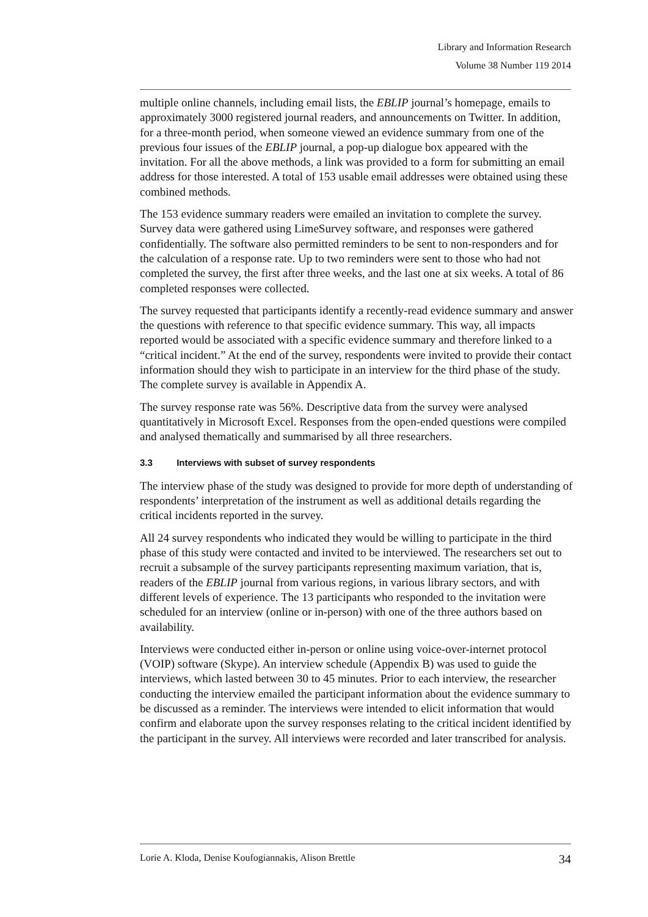Library and Information Research
Volume 38 Number 119 2014
multiple online channels, including email lists, the EBLIP journal’s homepage, emails to approximately 3000 registered journal readers, and announcements on Twitter. In addition, for a three-month period, when someone viewed an evidence summary from one of the previous four issues of the EBLIP journal, a pop-up dialogue box appeared with the invitation. For all the above methods, a link was provided to a form for submitting an email address for those interested. A total of 153 usable email addresses were obtained using these combined methods.
The 153 evidence summary readers were emailed an invitation to complete the survey. Survey data were gathered using LimeSurvey software, and responses were gathered confidentially. The software also permitted reminders to be sent to non-responders and for the calculation of a response rate. Up to two reminders were sent to those who had not completed the survey, the first after three weeks, and the last one at six weeks. A total of 86 completed responses were collected.
The survey requested that participants identify a recently-read evidence summary and answer the questions with reference to that specific evidence summary. This way, all impacts reported would be associated with a specific evidence summary and therefore linked to a “critical incident.” At the end of the survey, respondents were invited to provide their contact information should they wish to participate in an interview for the third phase of the study. The complete survey is available in Appendix A.
The survey response rate was 56%. Descriptive data from the survey were analysed quantitatively in Microsoft Excel. Responses from the open-ended questions were compiled and analysed thematically and summarised by all three researchers.
3.3 Interviews with subset of survey respondents
The interview phase of the study was designed to provide for more depth of understanding of respondents’ interpretation of the instrument as well as additional details regarding the critical incidents reported in the survey.
All 24 survey respondents who indicated they would be willing to participate in the third phase of this study were contacted and invited to be interviewed. The researchers set out to recruit a subsample of the survey participants representing maximum variation, that is, readers of the EBLIP journal from various regions, in various library sectors, and with different levels of experience. The 13 participants who responded to the invitation were scheduled for an interview (online or in-person) with one of the three authors based on availability.
Interviews were conducted either in-person or online using voice-over-internet protocol (VOIP) software (Skype). An interview schedule (Appendix B) was used to guide the interviews, which lasted between 30 to 45 minutes. Prior to each interview, the researcher conducting the interview emailed the participant information about the evidence summary to be discussed as a reminder. The interviews were intended to elicit information that would confirm and elaborate upon the survey responses relating to the critical incident identified by the participant in the survey. All interviews were recorded and later transcribed for analysis.
Lorie A. Kloda, Denise Koufogiannakis, Alison Brettle 34